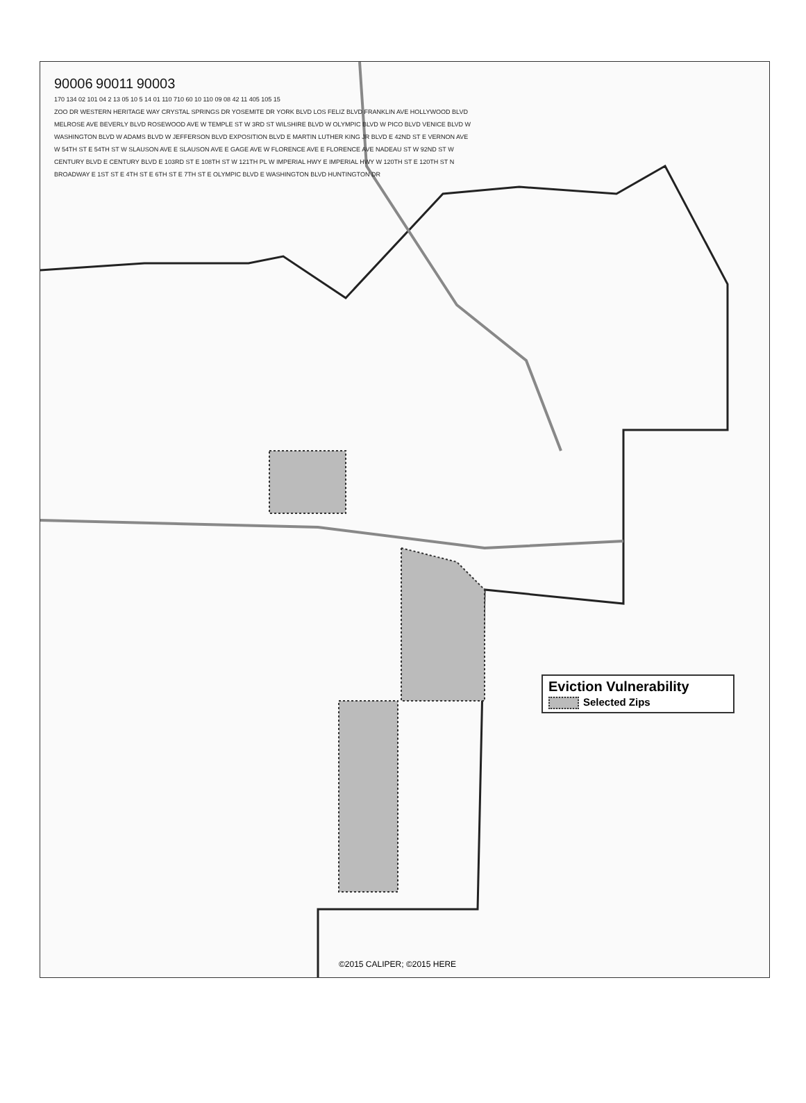90006 90011 90003
170 134 02 101 04 2 13 05 10 5 14 01 110 710 60 10 110 09 08 42 11 405 105 15
ZOO DR WESTERN HERITAGE WAY CRYSTAL SPRINGS DR YOSEMITE DR YORK BLVD LOS FELIZ BLVD FRANKLIN AVE HOLLYWOOD BLVD MELROSE AVE BEVERLY BLVD ROSEWOOD AVE W TEMPLE ST W 3RD ST WILSHIRE BLVD W OLYMPIC BLVD W PICO BLVD VENICE BLVD W WASHINGTON BLVD W ADAMS BLVD W JEFFERSON BLVD EXPOSITION BLVD E MARTIN LUTHER KING JR BLVD E 42ND ST E VERNON AVE W 54TH ST E 54TH ST W SLAUSON AVE E SLAUSON AVE E GAGE AVE W FLORENCE AVE E FLORENCE AVE NADEAU ST W 92ND ST W CENTURY BLVD E CENTURY BLVD E 103RD ST E 108TH ST W 121TH PL W IMPERIAL HWY E IMPERIAL HWY W 120TH ST E 120TH ST N BROADWAY E 1ST ST E 4TH ST E 6TH ST E 7TH ST E OLYMPIC BLVD E WASHINGTON BLVD HUNTINGTON DR
Eviction Vulnerability
Selected Zips
©2015 CALIPER; ©2015 HERE